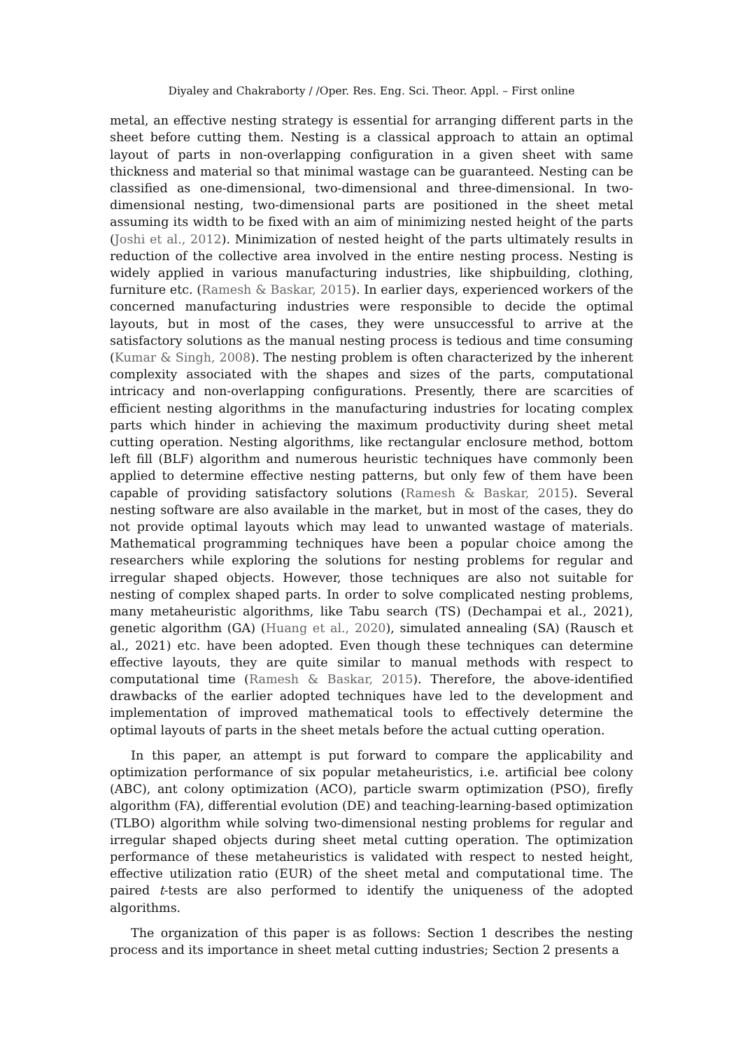Diyaley and Chakraborty / /Oper. Res. Eng. Sci. Theor. Appl. – First online
metal, an effective nesting strategy is essential for arranging different parts in the sheet before cutting them. Nesting is a classical approach to attain an optimal layout of parts in non-overlapping configuration in a given sheet with same thickness and material so that minimal wastage can be guaranteed. Nesting can be classified as one-dimensional, two-dimensional and three-dimensional. In two-dimensional nesting, two-dimensional parts are positioned in the sheet metal assuming its width to be fixed with an aim of minimizing nested height of the parts (Joshi et al., 2012). Minimization of nested height of the parts ultimately results in reduction of the collective area involved in the entire nesting process. Nesting is widely applied in various manufacturing industries, like shipbuilding, clothing, furniture etc. (Ramesh & Baskar, 2015). In earlier days, experienced workers of the concerned manufacturing industries were responsible to decide the optimal layouts, but in most of the cases, they were unsuccessful to arrive at the satisfactory solutions as the manual nesting process is tedious and time consuming (Kumar & Singh, 2008). The nesting problem is often characterized by the inherent complexity associated with the shapes and sizes of the parts, computational intricacy and non-overlapping configurations. Presently, there are scarcities of efficient nesting algorithms in the manufacturing industries for locating complex parts which hinder in achieving the maximum productivity during sheet metal cutting operation. Nesting algorithms, like rectangular enclosure method, bottom left fill (BLF) algorithm and numerous heuristic techniques have commonly been applied to determine effective nesting patterns, but only few of them have been capable of providing satisfactory solutions (Ramesh & Baskar, 2015). Several nesting software are also available in the market, but in most of the cases, they do not provide optimal layouts which may lead to unwanted wastage of materials. Mathematical programming techniques have been a popular choice among the researchers while exploring the solutions for nesting problems for regular and irregular shaped objects. However, those techniques are also not suitable for nesting of complex shaped parts. In order to solve complicated nesting problems, many metaheuristic algorithms, like Tabu search (TS) (Dechampai et al., 2021), genetic algorithm (GA) (Huang et al., 2020), simulated annealing (SA) (Rausch et al., 2021) etc. have been adopted. Even though these techniques can determine effective layouts, they are quite similar to manual methods with respect to computational time (Ramesh & Baskar, 2015). Therefore, the above-identified drawbacks of the earlier adopted techniques have led to the development and implementation of improved mathematical tools to effectively determine the optimal layouts of parts in the sheet metals before the actual cutting operation.
In this paper, an attempt is put forward to compare the applicability and optimization performance of six popular metaheuristics, i.e. artificial bee colony (ABC), ant colony optimization (ACO), particle swarm optimization (PSO), firefly algorithm (FA), differential evolution (DE) and teaching-learning-based optimization (TLBO) algorithm while solving two-dimensional nesting problems for regular and irregular shaped objects during sheet metal cutting operation. The optimization performance of these metaheuristics is validated with respect to nested height, effective utilization ratio (EUR) of the sheet metal and computational time. The paired t-tests are also performed to identify the uniqueness of the adopted algorithms.
The organization of this paper is as follows: Section 1 describes the nesting process and its importance in sheet metal cutting industries; Section 2 presents a